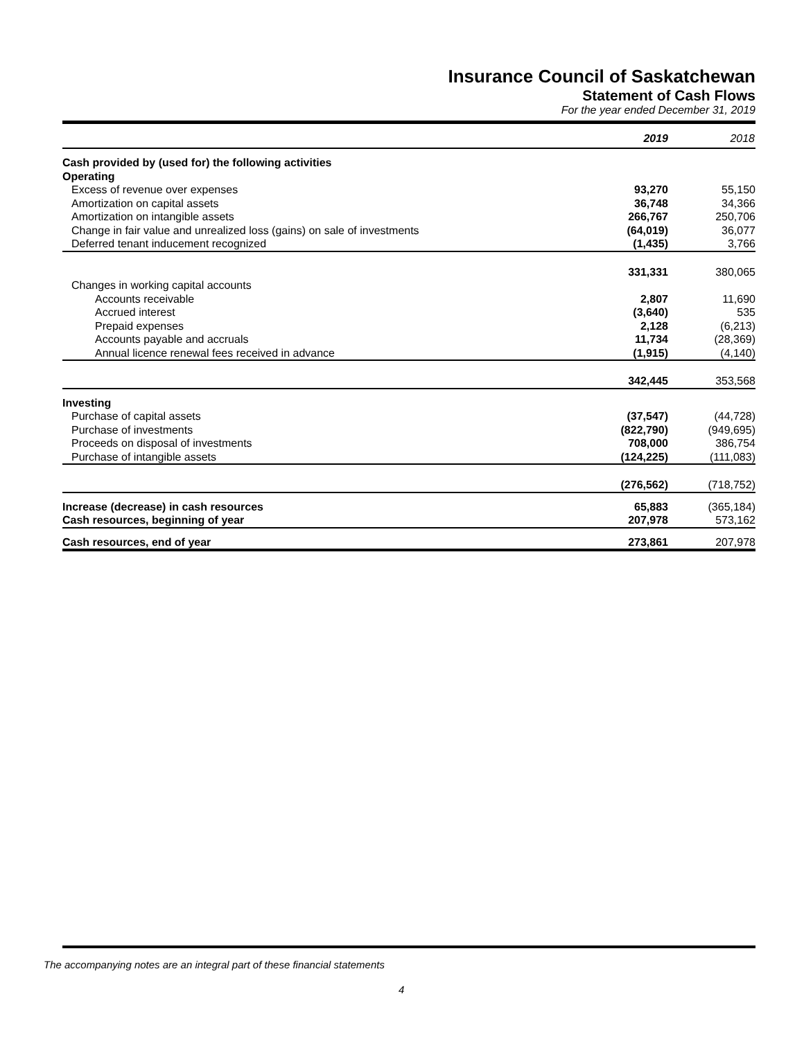Insurance Council of Saskatchewan
Statement of Cash Flows
For the year ended December 31, 2019
| | 2019 | 2018 |
| Cash provided by (used for) the following activities | | |
| Operating | | |
| Excess of revenue over expenses | 93,270 | 55,150 |
| Amortization on capital assets | 36,748 | 34,366 |
| Amortization on intangible assets | 266,767 | 250,706 |
| Change in fair value and unrealized loss (gains) on sale of investments | (64,019) | 36,077 |
| Deferred tenant inducement recognized | (1,435) | 3,766 |
| | 331,331 | 380,065 |
| Changes in working capital accounts | | |
| Accounts receivable | 2,807 | 11,690 |
| Accrued interest | (3,640) | 535 |
| Prepaid expenses | 2,128 | (6,213) |
| Accounts payable and accruals | 11,734 | (28,369) |
| Annual licence renewal fees received in advance | (1,915) | (4,140) |
| | 342,445 | 353,568 |
| Investing | | |
| Purchase of capital assets | (37,547) | (44,728) |
| Purchase of investments | (822,790) | (949,695) |
| Proceeds on disposal of investments | 708,000 | 386,754 |
| Purchase of intangible assets | (124,225) | (111,083) |
| | (276,562) | (718,752) |
| Increase (decrease) in cash resources | 65,883 | (365,184) |
| Cash resources, beginning of year | 207,978 | 573,162 |
| Cash resources, end of year | 273,861 | 207,978 |
The accompanying notes are an integral part of these financial statements
4